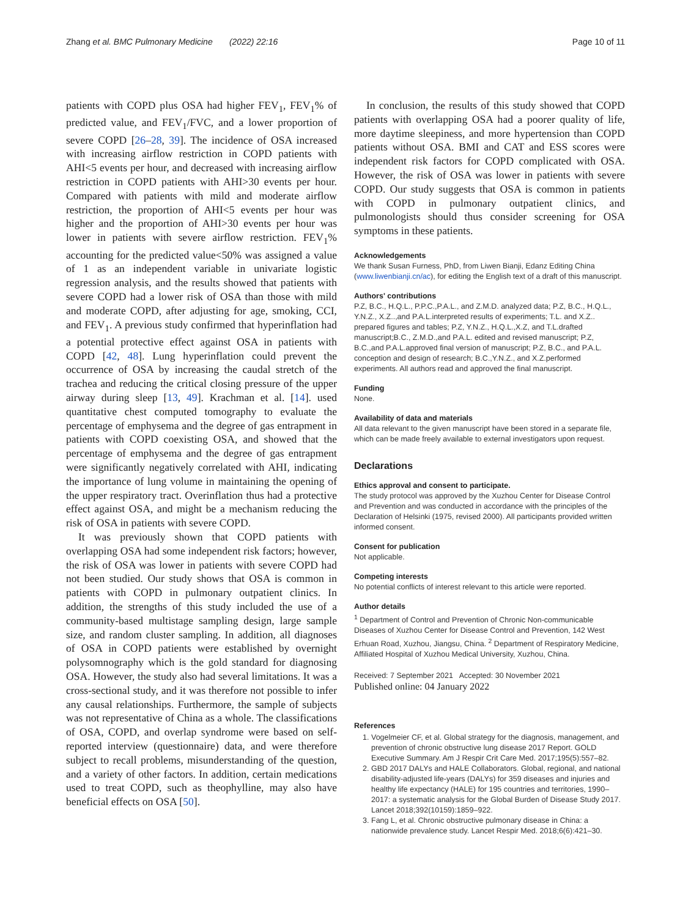Zhang et al. BMC Pulmonary Medicine (2022) 22:16 Page 10 of 11
patients with COPD plus OSA had higher FEV<sub>1</sub>, FEV<sub>1</sub>% of predicted value, and FEV<sub>1</sub>/FVC, and a lower proportion of severe COPD [26–28, 39]. The incidence of OSA increased with increasing airflow restriction in COPD patients with AHI<5 events per hour, and decreased with increasing airflow restriction in COPD patients with AHI>30 events per hour. Compared with patients with mild and moderate airflow restriction, the proportion of AHI<5 events per hour was higher and the proportion of AHI>30 events per hour was lower in patients with severe airflow restriction. FEV<sub>1</sub>% accounting for the predicted value<50% was assigned a value of 1 as an independent variable in univariate logistic regression analysis, and the results showed that patients with severe COPD had a lower risk of OSA than those with mild and moderate COPD, after adjusting for age, smoking, CCI, and FEV<sub>1</sub>. A previous study confirmed that hyperinflation had a potential protective effect against OSA in patients with COPD [42, 48]. Lung hyperinflation could prevent the occurrence of OSA by increasing the caudal stretch of the trachea and reducing the critical closing pressure of the upper airway during sleep [13, 49]. Krachman et al. [14]. used quantitative chest computed tomography to evaluate the percentage of emphysema and the degree of gas entrapment in patients with COPD coexisting OSA, and showed that the percentage of emphysema and the degree of gas entrapment were significantly negatively correlated with AHI, indicating the importance of lung volume in maintaining the opening of the upper respiratory tract. Overinflation thus had a protective effect against OSA, and might be a mechanism reducing the risk of OSA in patients with severe COPD.
It was previously shown that COPD patients with overlapping OSA had some independent risk factors; however, the risk of OSA was lower in patients with severe COPD had not been studied. Our study shows that OSA is common in patients with COPD in pulmonary outpatient clinics. In addition, the strengths of this study included the use of a community-based multistage sampling design, large sample size, and random cluster sampling. In addition, all diagnoses of OSA in COPD patients were established by overnight polysomnography which is the gold standard for diagnosing OSA. However, the study also had several limitations. It was a cross-sectional study, and it was therefore not possible to infer any causal relationships. Furthermore, the sample of subjects was not representative of China as a whole. The classifications of OSA, COPD, and overlap syndrome were based on self-reported interview (questionnaire) data, and were therefore subject to recall problems, misunderstanding of the question, and a variety of other factors. In addition, certain medications used to treat COPD, such as theophylline, may also have beneficial effects on OSA [50].
In conclusion, the results of this study showed that COPD patients with overlapping OSA had a poorer quality of life, more daytime sleepiness, and more hypertension than COPD patients without OSA. BMI and CAT and ESS scores were independent risk factors for COPD complicated with OSA. However, the risk of OSA was lower in patients with severe COPD. Our study suggests that OSA is common in patients with COPD in pulmonary outpatient clinics, and pulmonologists should thus consider screening for OSA symptoms in these patients.
Acknowledgements
We thank Susan Furness, PhD, from Liwen Bianji, Edanz Editing China (www.liwenbianji.cn/ac), for editing the English text of a draft of this manuscript.
Authors' contributions
P.Z, B.C., H.Q.L., P.P.C.,P.A.L., and Z.M.D. analyzed data; P.Z, B.C., H.Q.L., Y.N.Z., X.Z..,and P.A.L.interpreted results of experiments; T.L. and X.Z.. prepared figures and tables; P.Z, Y.N.Z., H.Q.L.,X.Z, and T.L.drafted manuscript;B.C., Z.M.D.,and P.A.L. edited and revised manuscript; P.Z, B.C.,and P.A.L.approved final version of manuscript; P.Z, B.C., and P.A.L. conception and design of research; B.C.,Y.N.Z., and X.Z.performed experiments. All authors read and approved the final manuscript.
Funding
None.
Availability of data and materials
All data relevant to the given manuscript have been stored in a separate file, which can be made freely available to external investigators upon request.
Declarations
Ethics approval and consent to participate.
The study protocol was approved by the Xuzhou Center for Disease Control and Prevention and was conducted in accordance with the principles of the Declaration of Helsinki (1975, revised 2000). All participants provided written informed consent.
Consent for publication
Not applicable.
Competing interests
No potential conflicts of interest relevant to this article were reported.
Author details
<sup>1</sup> Department of Control and Prevention of Chronic Non-communicable Diseases of Xuzhou Center for Disease Control and Prevention, 142 West Erhuan Road, Xuzhou, Jiangsu, China. <sup>2</sup> Department of Respiratory Medicine, Affiliated Hospital of Xuzhou Medical University, Xuzhou, China.
Received: 7 September 2021 Accepted: 30 November 2021
Published online: 04 January 2022
References
1. Vogelmeier CF, et al. Global strategy for the diagnosis, management, and prevention of chronic obstructive lung disease 2017 Report. GOLD Executive Summary. Am J Respir Crit Care Med. 2017;195(5):557–82.
2. GBD 2017 DALYs and HALE Collaborators. Global, regional, and national disability-adjusted life-years (DALYs) for 359 diseases and injuries and healthy life expectancy (HALE) for 195 countries and territories, 1990–2017: a systematic analysis for the Global Burden of Disease Study 2017. Lancet 2018;392(10159):1859–922.
3. Fang L, et al. Chronic obstructive pulmonary disease in China: a nationwide prevalence study. Lancet Respir Med. 2018;6(6):421–30.